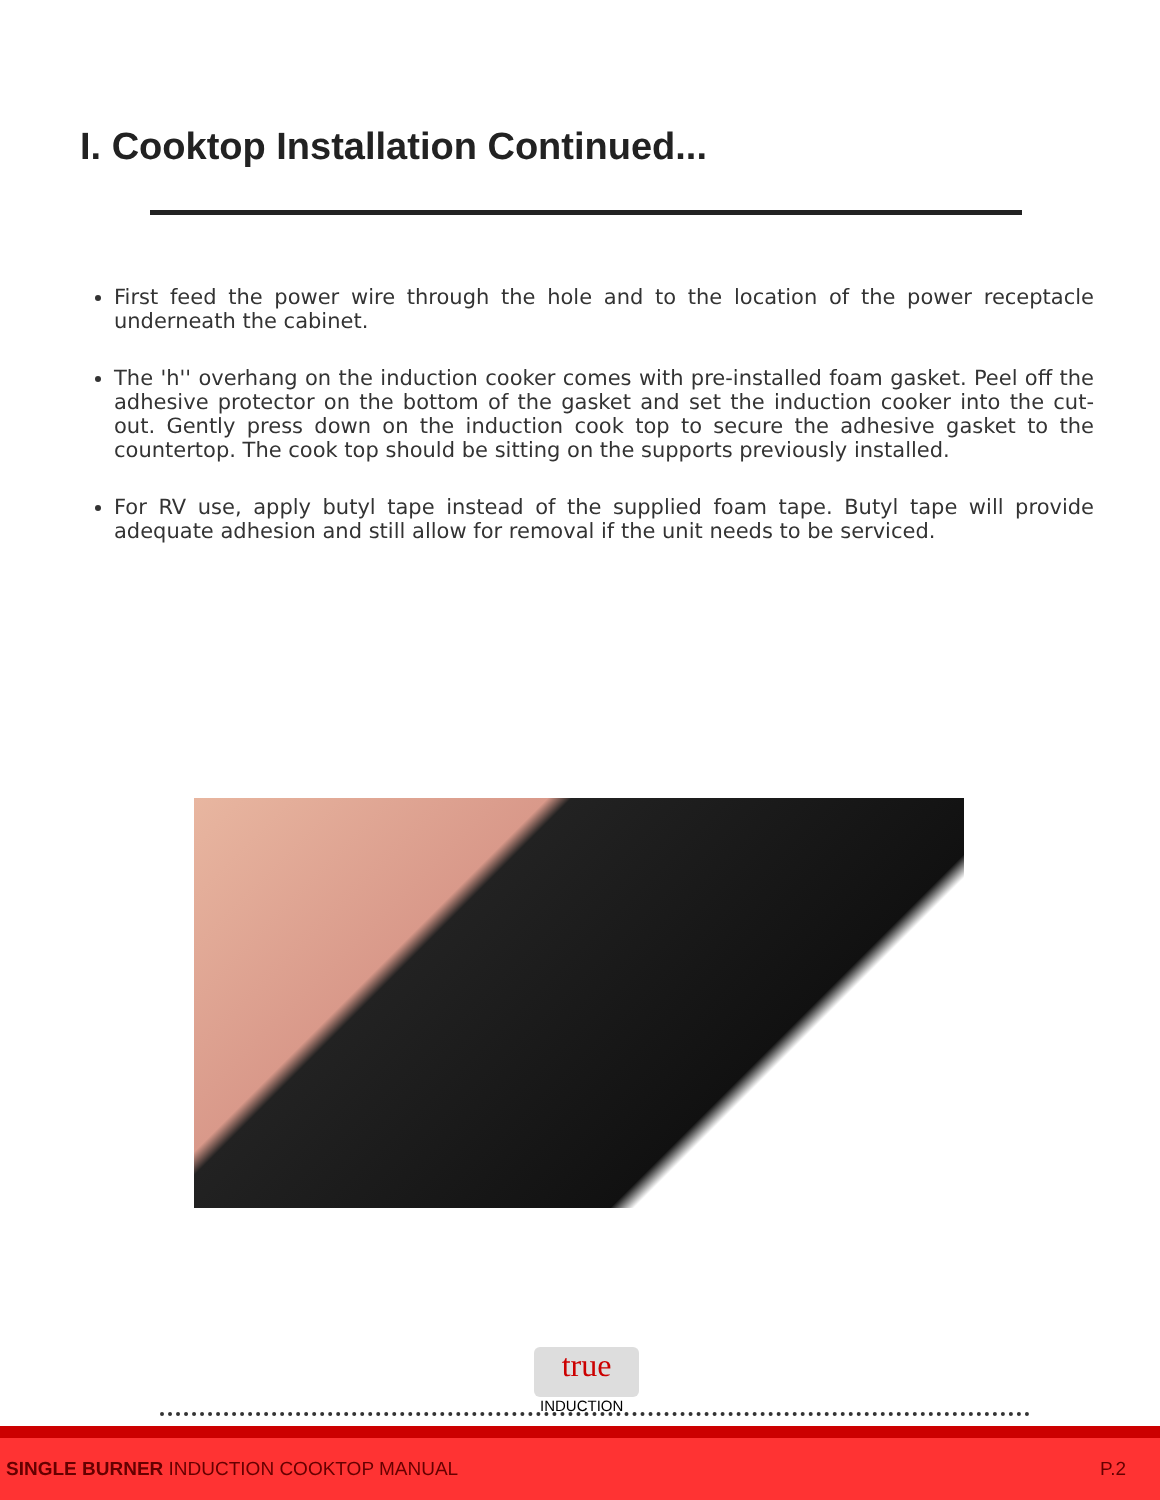I. Cooktop Installation Continued...
First feed the power wire through the hole and to the location of the power receptacle underneath the cabinet.
The 'h'' overhang on the induction cooker comes with pre-installed foam gasket. Peel off the adhesive protector on the bottom of the gasket and set the induction cooker into the cut-out. Gently press down on the induction cook top to secure the adhesive gasket to the countertop. The cook top should be sitting on the supports previously installed.
For RV use, apply butyl tape instead of the supplied foam tape. Butyl tape will provide adequate adhesion and still allow for removal if the unit needs to be serviced.
true
INDUCTION
SINGLE BURNER INDUCTION COOKTOP MANUAL P.2